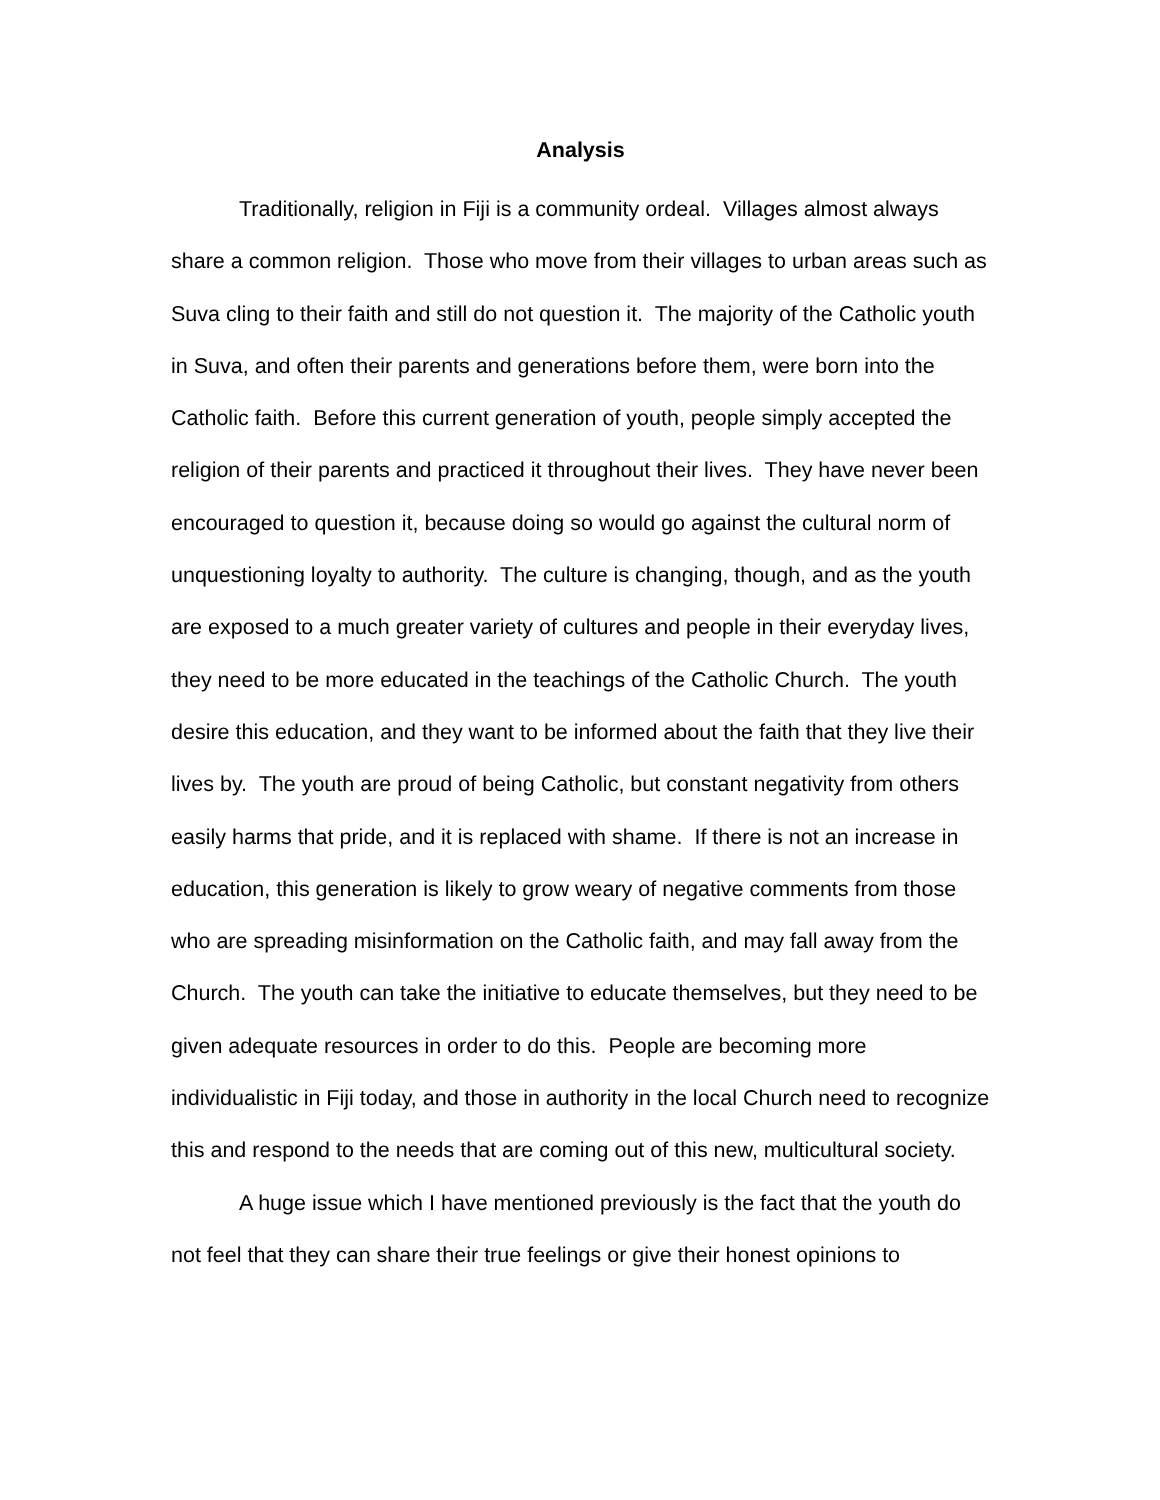Analysis
Traditionally, religion in Fiji is a community ordeal. Villages almost always share a common religion. Those who move from their villages to urban areas such as Suva cling to their faith and still do not question it. The majority of the Catholic youth in Suva, and often their parents and generations before them, were born into the Catholic faith. Before this current generation of youth, people simply accepted the religion of their parents and practiced it throughout their lives. They have never been encouraged to question it, because doing so would go against the cultural norm of unquestioning loyalty to authority. The culture is changing, though, and as the youth are exposed to a much greater variety of cultures and people in their everyday lives, they need to be more educated in the teachings of the Catholic Church. The youth desire this education, and they want to be informed about the faith that they live their lives by. The youth are proud of being Catholic, but constant negativity from others easily harms that pride, and it is replaced with shame. If there is not an increase in education, this generation is likely to grow weary of negative comments from those who are spreading misinformation on the Catholic faith, and may fall away from the Church. The youth can take the initiative to educate themselves, but they need to be given adequate resources in order to do this. People are becoming more individualistic in Fiji today, and those in authority in the local Church need to recognize this and respond to the needs that are coming out of this new, multicultural society.
A huge issue which I have mentioned previously is the fact that the youth do not feel that they can share their true feelings or give their honest opinions to